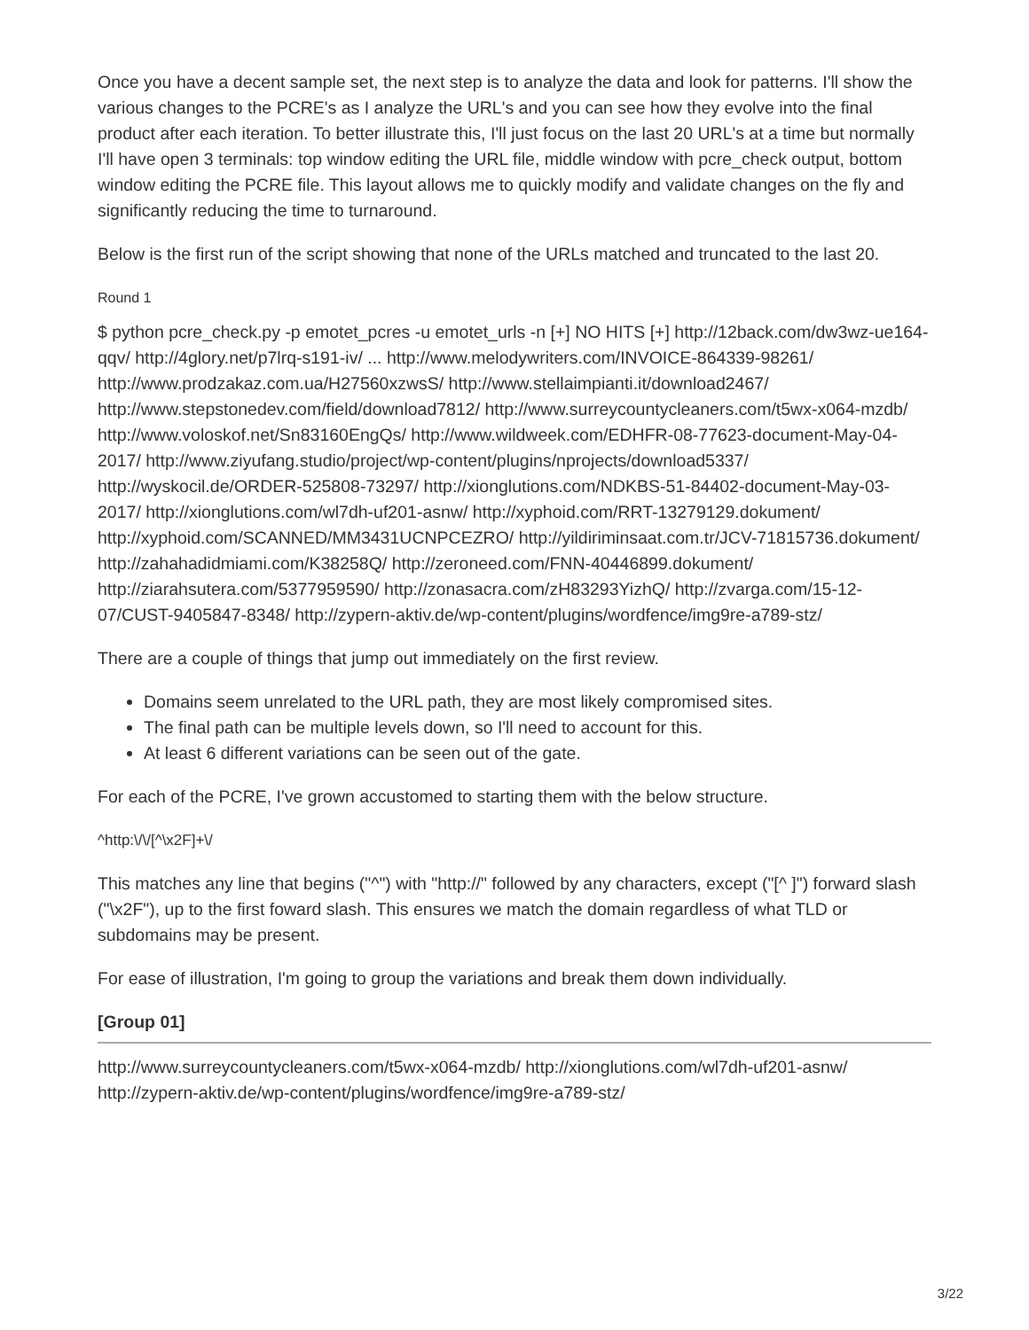Once you have a decent sample set, the next step is to analyze the data and look for patterns. I'll show the various changes to the PCRE's as I analyze the URL's and you can see how they evolve into the final product after each iteration. To better illustrate this, I'll just focus on the last 20 URL's at a time but normally I'll have open 3 terminals: top window editing the URL file, middle window with pcre_check output, bottom window editing the PCRE file. This layout allows me to quickly modify and validate changes on the fly and significantly reducing the time to turnaround.
Below is the first run of the script showing that none of the URLs matched and truncated to the last 20.
Round 1
$ python pcre_check.py -p emotet_pcres -u emotet_urls -n [+] NO HITS [+] http://12back.com/dw3wz-ue164-qqv/ http://4glory.net/p7lrq-s191-iv/ ... http://www.melodywriters.com/INVOICE-864339-98261/ http://www.prodzakaz.com.ua/H27560xzwsS/ http://www.stellaimpianti.it/download2467/ http://www.stepstonedev.com/field/download7812/ http://www.surreycountycleaners.com/t5wx-x064-mzdb/ http://www.voloskof.net/Sn83160EngQs/ http://www.wildweek.com/EDHFR-08-77623-document-May-04-2017/ http://www.ziyufang.studio/project/wp-content/plugins/nprojects/download5337/ http://wyskocil.de/ORDER-525808-73297/ http://xionglutions.com/NDKBS-51-84402-document-May-03-2017/ http://xionglutions.com/wl7dh-uf201-asnw/ http://xyphoid.com/RRT-13279129.dokument/ http://xyphoid.com/SCANNED/MM3431UCNPCEZRO/ http://yildiriminsaat.com.tr/JCV-71815736.dokument/ http://zahahadidmiami.com/K38258Q/ http://zeroneed.com/FNN-40446899.dokument/ http://ziarahsutera.com/5377959590/ http://zonasacra.com/zH83293YizhQ/ http://zvarga.com/15-12-07/CUST-9405847-8348/ http://zypern-aktiv.de/wp-content/plugins/wordfence/img9re-a789-stz/
There are a couple of things that jump out immediately on the first review.
Domains seem unrelated to the URL path, they are most likely compromised sites.
The final path can be multiple levels down, so I'll need to account for this.
At least 6 different variations can be seen out of the gate.
For each of the PCRE, I've grown accustomed to starting them with the below structure.
^http:\/\/[^\x2F]+\/
This matches any line that begins ("^") with "http://" followed by any characters, except ("[^ ]") forward slash ("\x2F"), up to the first foward slash. This ensures we match the domain regardless of what TLD or subdomains may be present.
For ease of illustration, I'm going to group the variations and break them down individually.
[Group 01]
http://www.surreycountycleaners.com/t5wx-x064-mzdb/ http://xionglutions.com/wl7dh-uf201-asnw/ http://zypern-aktiv.de/wp-content/plugins/wordfence/img9re-a789-stz/
3/22